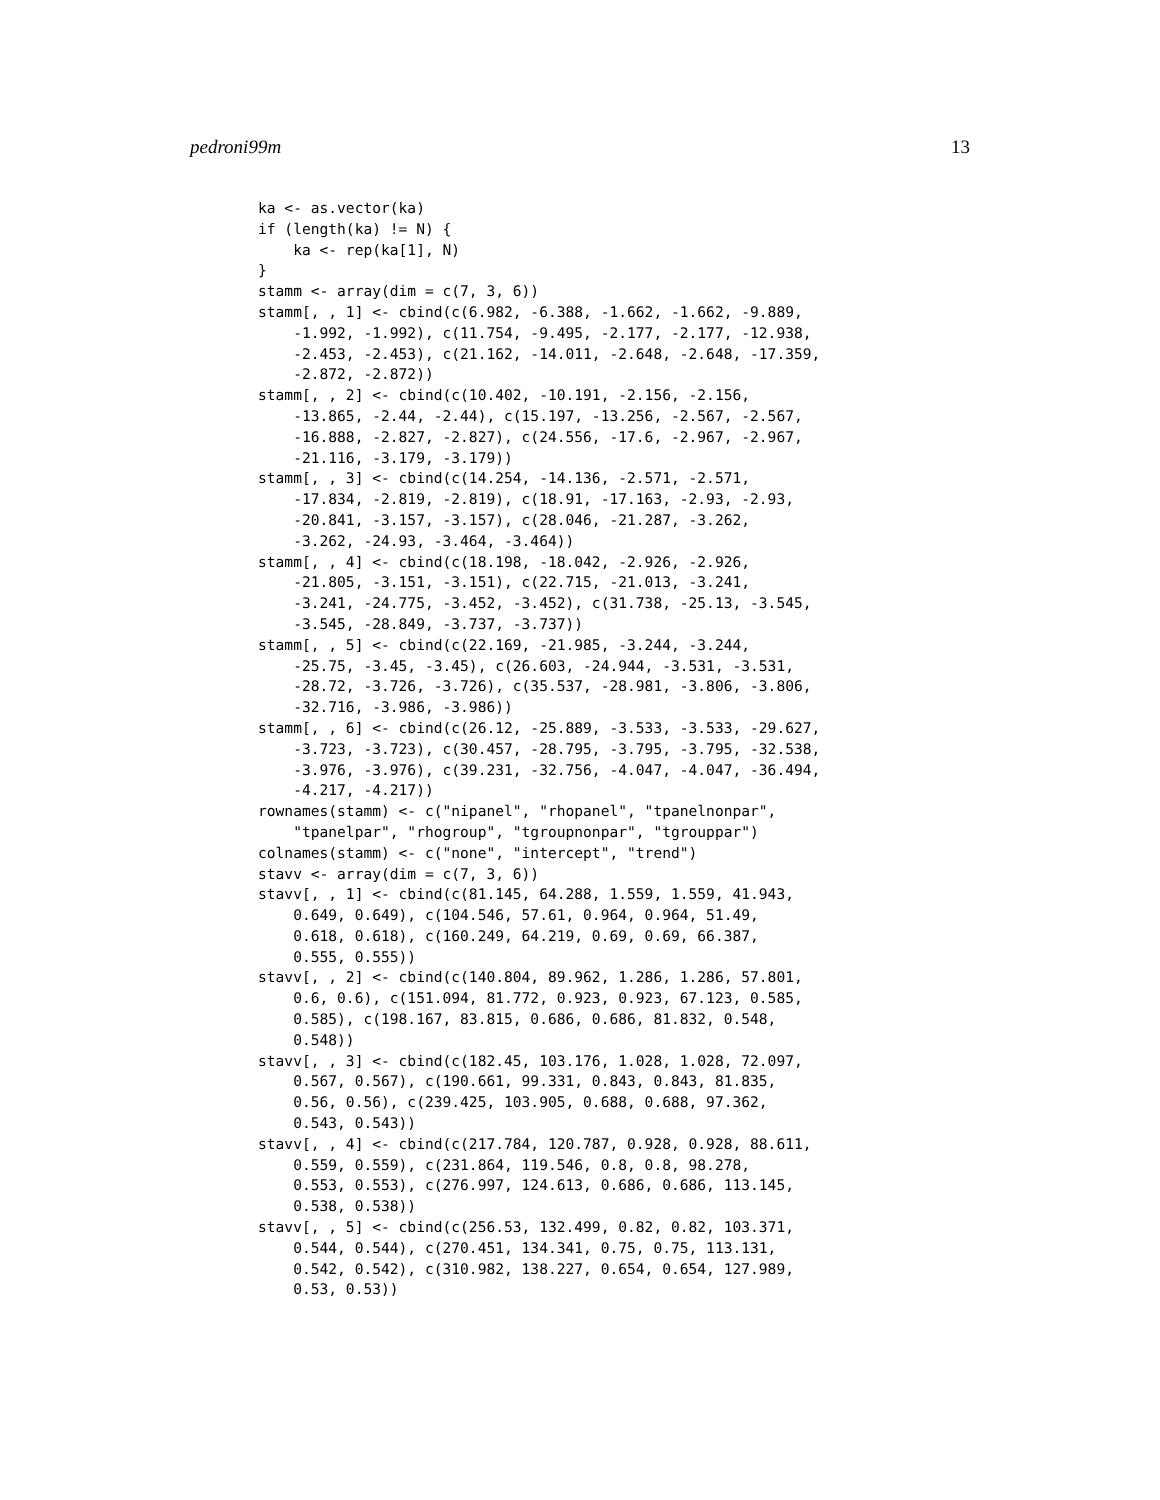pedroni99m 13
ka <- as.vector(ka)
if (length(ka) != N) {
    ka <- rep(ka[1], N)
}
stamm <- array(dim = c(7, 3, 6))
stamm[, , 1] <- cbind(c(6.982, -6.388, -1.662, -1.662, -9.889,
    -1.992, -1.992), c(11.754, -9.495, -2.177, -2.177, -12.938,
    -2.453, -2.453), c(21.162, -14.011, -2.648, -2.648, -17.359,
    -2.872, -2.872))
stamm[, , 2] <- cbind(c(10.402, -10.191, -2.156, -2.156,
    -13.865, -2.44, -2.44), c(15.197, -13.256, -2.567, -2.567,
    -16.888, -2.827, -2.827), c(24.556, -17.6, -2.967, -2.967,
    -21.116, -3.179, -3.179))
stamm[, , 3] <- cbind(c(14.254, -14.136, -2.571, -2.571,
    -17.834, -2.819, -2.819), c(18.91, -17.163, -2.93, -2.93,
    -20.841, -3.157, -3.157), c(28.046, -21.287, -3.262,
    -3.262, -24.93, -3.464, -3.464))
stamm[, , 4] <- cbind(c(18.198, -18.042, -2.926, -2.926,
    -21.805, -3.151, -3.151), c(22.715, -21.013, -3.241,
    -3.241, -24.775, -3.452, -3.452), c(31.738, -25.13, -3.545,
    -3.545, -28.849, -3.737, -3.737))
stamm[, , 5] <- cbind(c(22.169, -21.985, -3.244, -3.244,
    -25.75, -3.45, -3.45), c(26.603, -24.944, -3.531, -3.531,
    -28.72, -3.726, -3.726), c(35.537, -28.981, -3.806, -3.806,
    -32.716, -3.986, -3.986))
stamm[, , 6] <- cbind(c(26.12, -25.889, -3.533, -3.533, -29.627,
    -3.723, -3.723), c(30.457, -28.795, -3.795, -3.795, -32.538,
    -3.976, -3.976), c(39.231, -32.756, -4.047, -4.047, -36.494,
    -4.217, -4.217))
rownames(stamm) <- c("nipanel", "rhopanel", "tpanelnonpar",
    "tpanelpar", "rhogroup", "tgroupnonpar", "tgrouppar")
colnames(stamm) <- c("none", "intercept", "trend")
stavv <- array(dim = c(7, 3, 6))
stavv[, , 1] <- cbind(c(81.145, 64.288, 1.559, 1.559, 41.943,
    0.649, 0.649), c(104.546, 57.61, 0.964, 0.964, 51.49,
    0.618, 0.618), c(160.249, 64.219, 0.69, 0.69, 66.387,
    0.555, 0.555))
stavv[, , 2] <- cbind(c(140.804, 89.962, 1.286, 1.286, 57.801,
    0.6, 0.6), c(151.094, 81.772, 0.923, 0.923, 67.123, 0.585,
    0.585), c(198.167, 83.815, 0.686, 0.686, 81.832, 0.548,
    0.548))
stavv[, , 3] <- cbind(c(182.45, 103.176, 1.028, 1.028, 72.097,
    0.567, 0.567), c(190.661, 99.331, 0.843, 0.843, 81.835,
    0.56, 0.56), c(239.425, 103.905, 0.688, 0.688, 97.362,
    0.543, 0.543))
stavv[, , 4] <- cbind(c(217.784, 120.787, 0.928, 0.928, 88.611,
    0.559, 0.559), c(231.864, 119.546, 0.8, 0.8, 98.278,
    0.553, 0.553), c(276.997, 124.613, 0.686, 0.686, 113.145,
    0.538, 0.538))
stavv[, , 5] <- cbind(c(256.53, 132.499, 0.82, 0.82, 103.371,
    0.544, 0.544), c(270.451, 134.341, 0.75, 0.75, 113.131,
    0.542, 0.542), c(310.982, 138.227, 0.654, 0.654, 127.989,
    0.53, 0.53))